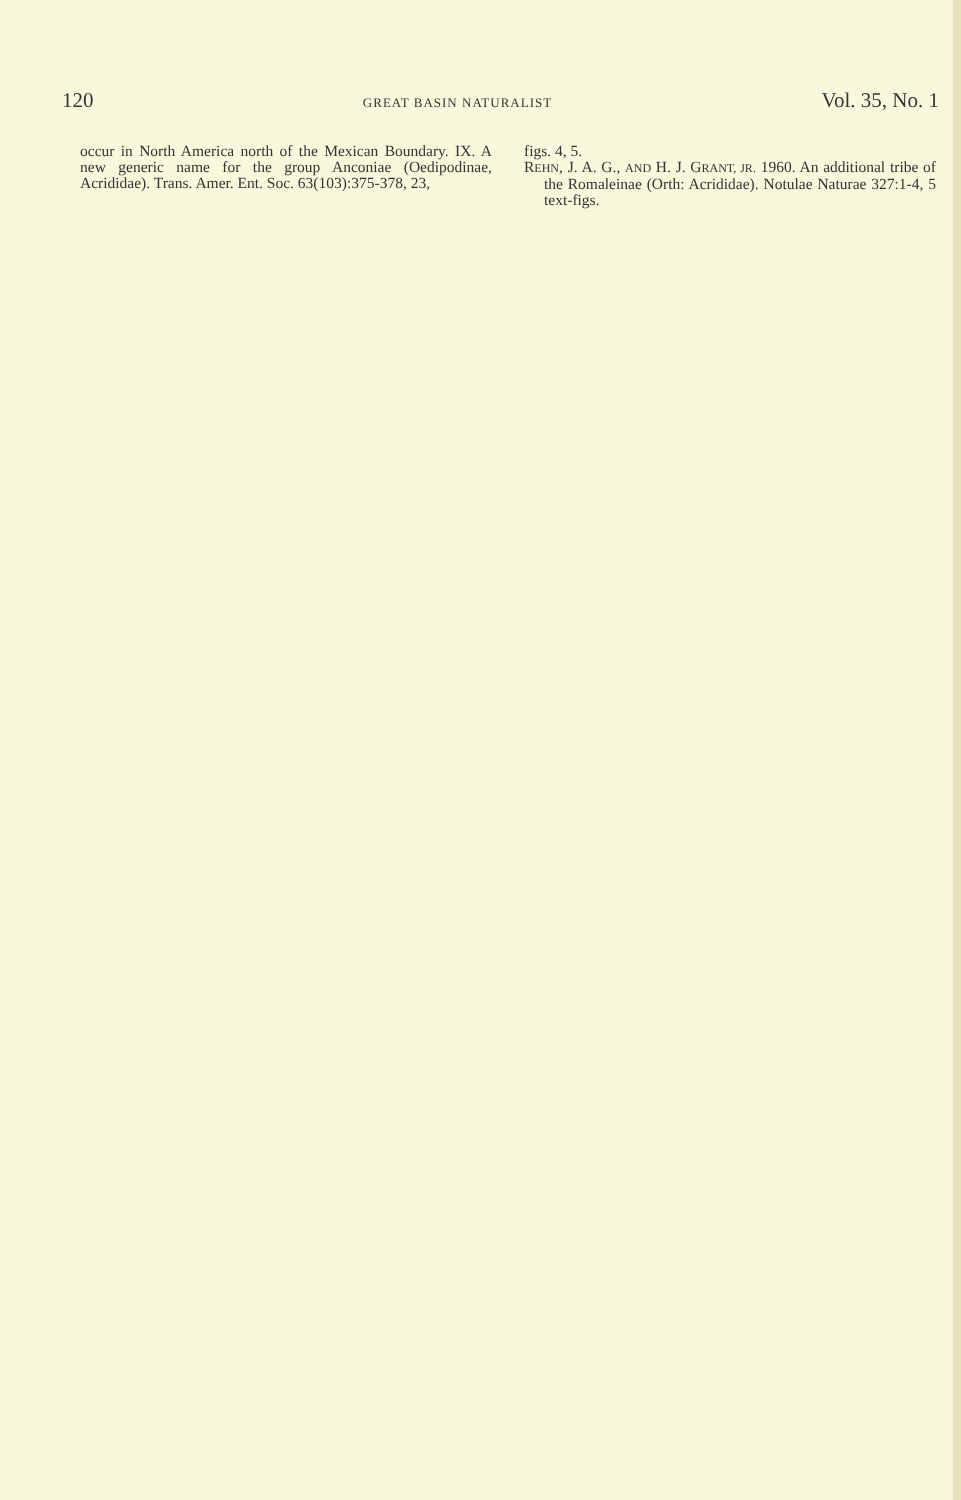120 GREAT BASIN NATURALIST Vol. 35, No. 1
occur in North America north of the Mexican Boundary. IX. A new generic name for the group Anconiae (Oedipodinae, Acrididae). Trans. Amer. Ent. Soc. 63(103):375-378, 23,
figs. 4, 5.
REHN, J. A. G., AND H. J. GRANT, JR. 1960. An additional tribe of the Romaleinae (Orth: Acrididae). Notulae Naturae 327:1-4, 5 text-figs.